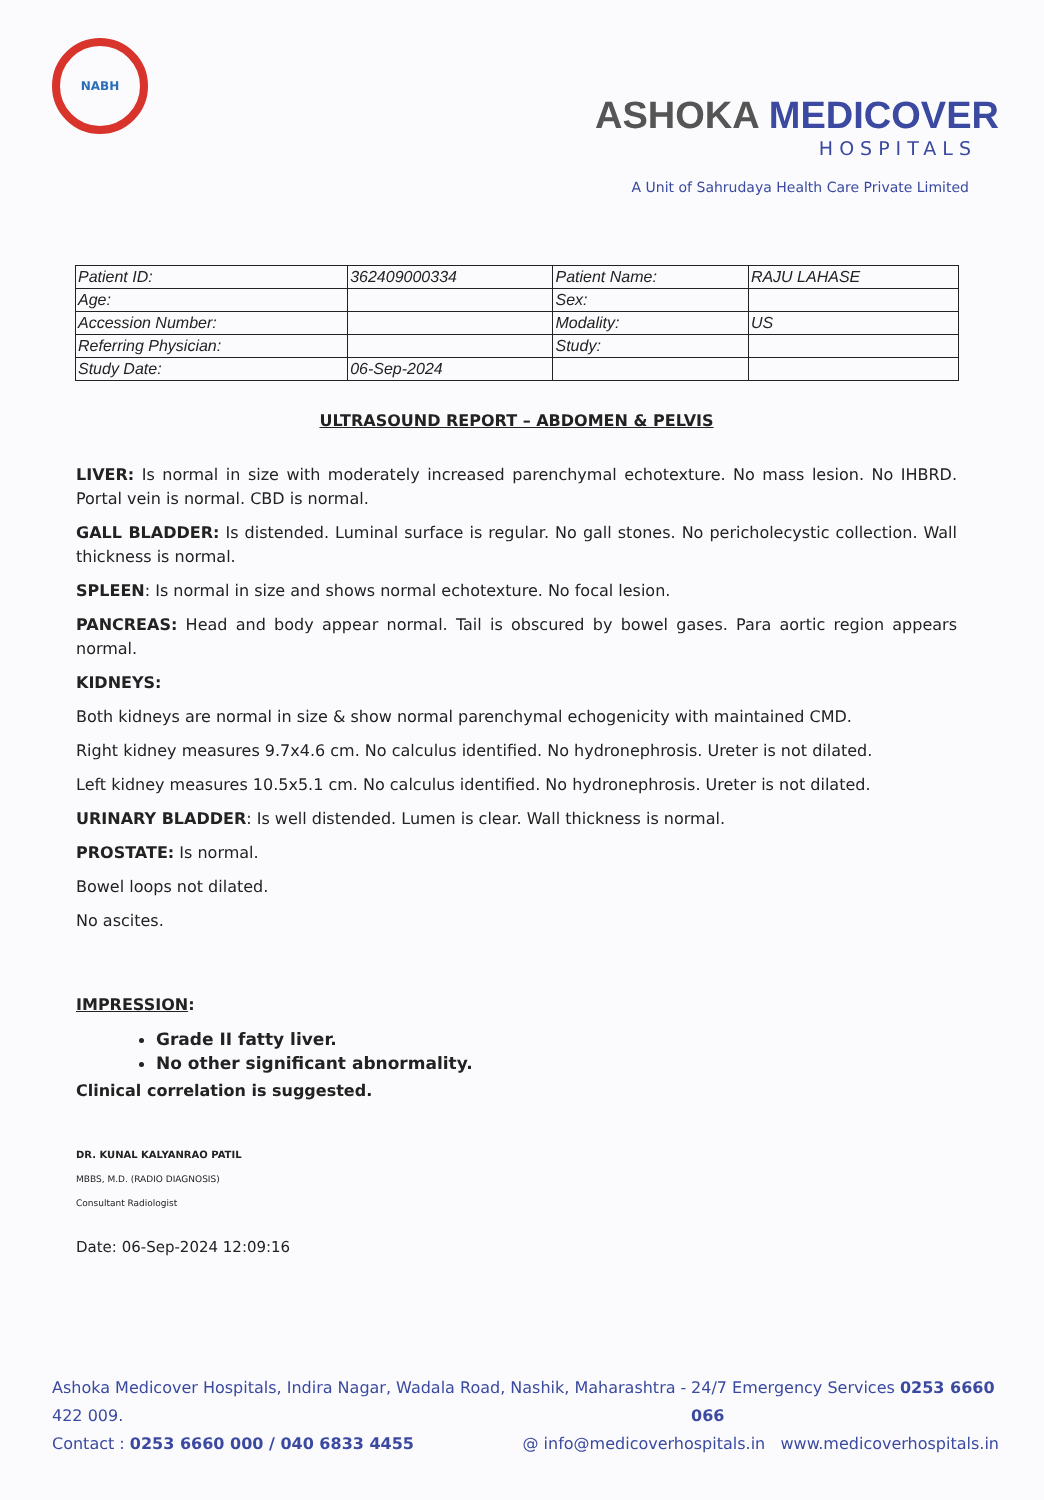NABH
ASHOKA MEDICOVER
HOSPITALS
A Unit of Sahrudaya Health Care Private Limited
| Patient ID: | 362409000334 | Patient Name: | RAJU LAHASE |
| Age: | | Sex: | |
| Accession Number: | | Modality: | US |
| Referring Physician: | | Study: | |
| Study Date: | 06-Sep-2024 | | |
ULTRASOUND REPORT – ABDOMEN & PELVIS
LIVER: Is normal in size with moderately increased parenchymal echotexture. No mass lesion. No IHBRD. Portal vein is normal. CBD is normal.
GALL BLADDER: Is distended. Luminal surface is regular. No gall stones. No pericholecystic collection. Wall thickness is normal.
SPLEEN: Is normal in size and shows normal echotexture. No focal lesion.
PANCREAS: Head and body appear normal. Tail is obscured by bowel gases. Para aortic region appears normal.
KIDNEYS:
Both kidneys are normal in size & show normal parenchymal echogenicity with maintained CMD.
Right kidney measures 9.7x4.6 cm. No calculus identified. No hydronephrosis. Ureter is not dilated.
Left kidney measures 10.5x5.1 cm. No calculus identified. No hydronephrosis. Ureter is not dilated.
URINARY BLADDER: Is well distended. Lumen is clear. Wall thickness is normal.
PROSTATE: Is normal.
Bowel loops not dilated.
No ascites.
IMPRESSION:
Grade II fatty liver.
No other significant abnormality.
Clinical correlation is suggested.
DR. KUNAL KALYANRAO PATIL
MBBS, M.D. (RADIO DIAGNOSIS)
Consultant Radiologist
Date: 06-Sep-2024 12:09:16
Ashoka Medicover Hospitals, Indira Nagar, Wadala Road, Nashik, Maharashtra - 422 009. 24/7 Emergency Services 0253 6660 066
Contact : 0253 6660 000 / 040 6833 4455 @ info@medicoverhospitals.in www.medicoverhospitals.in